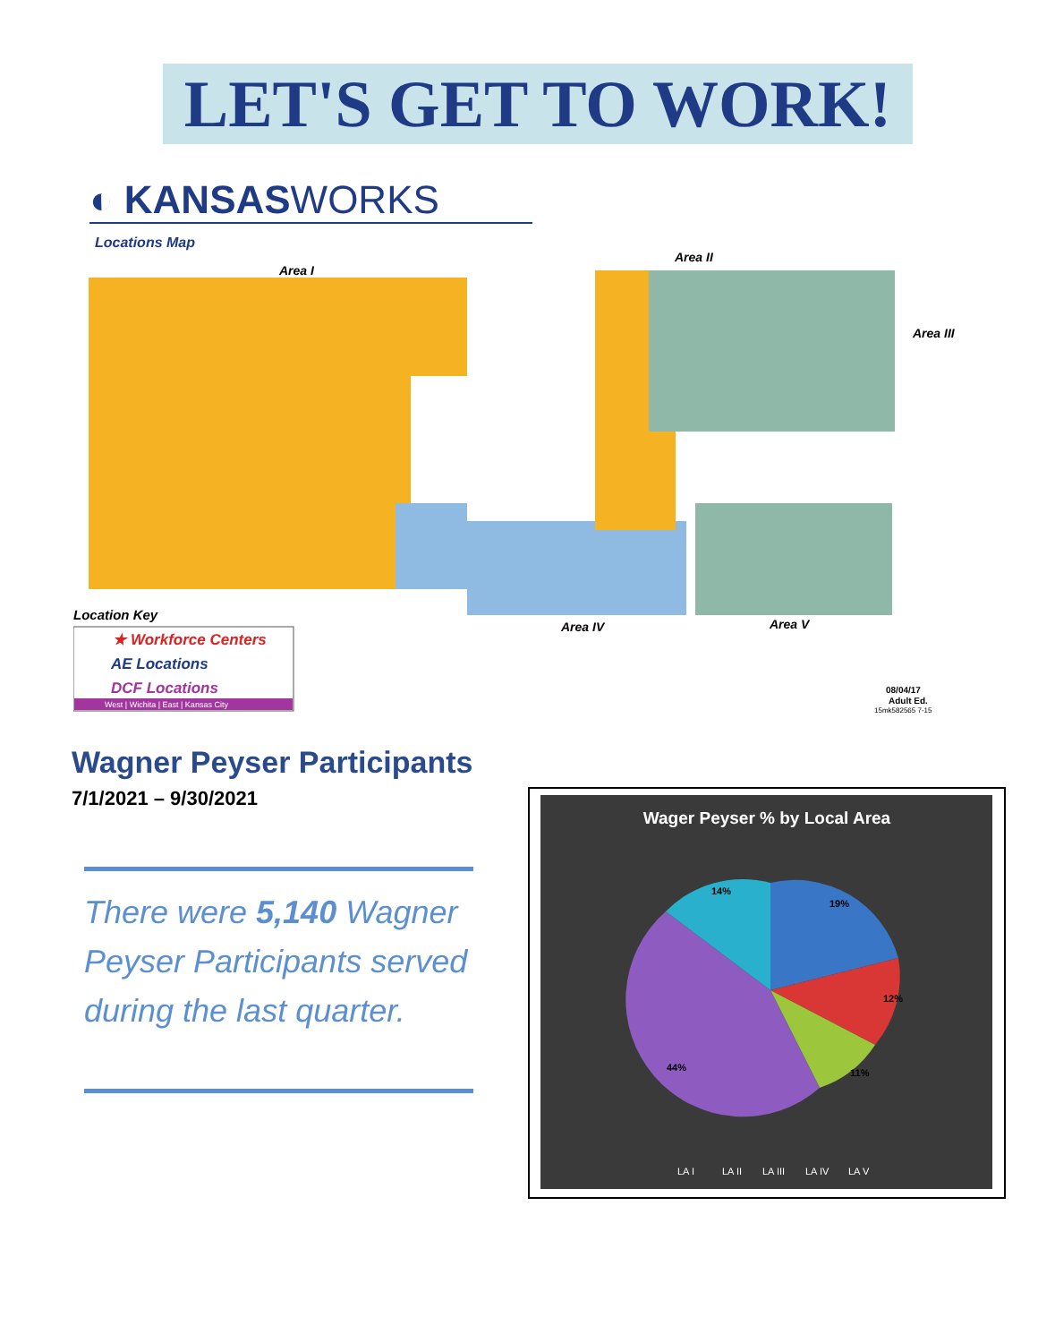LET'S GET TO WORK!
◐ KANSASWORKS
Locations Map
Area I
Area II
Area III
Area IV
Area V
Location Key
★ Workforce Centers
AE Locations
DCF Locations
West | Wichita | East | Kansas City
08/04/17
Adult Ed.
15mk582565 7-15
Wagner Peyser Participants
7/1/2021 – 9/30/2021
There were 5,140 Wagner Peyser Participants served during the last quarter.
Wager Peyser % by Local Area
19%
12%
11%
44%
14%
LA I
LA II
LA III
LA IV
LA V